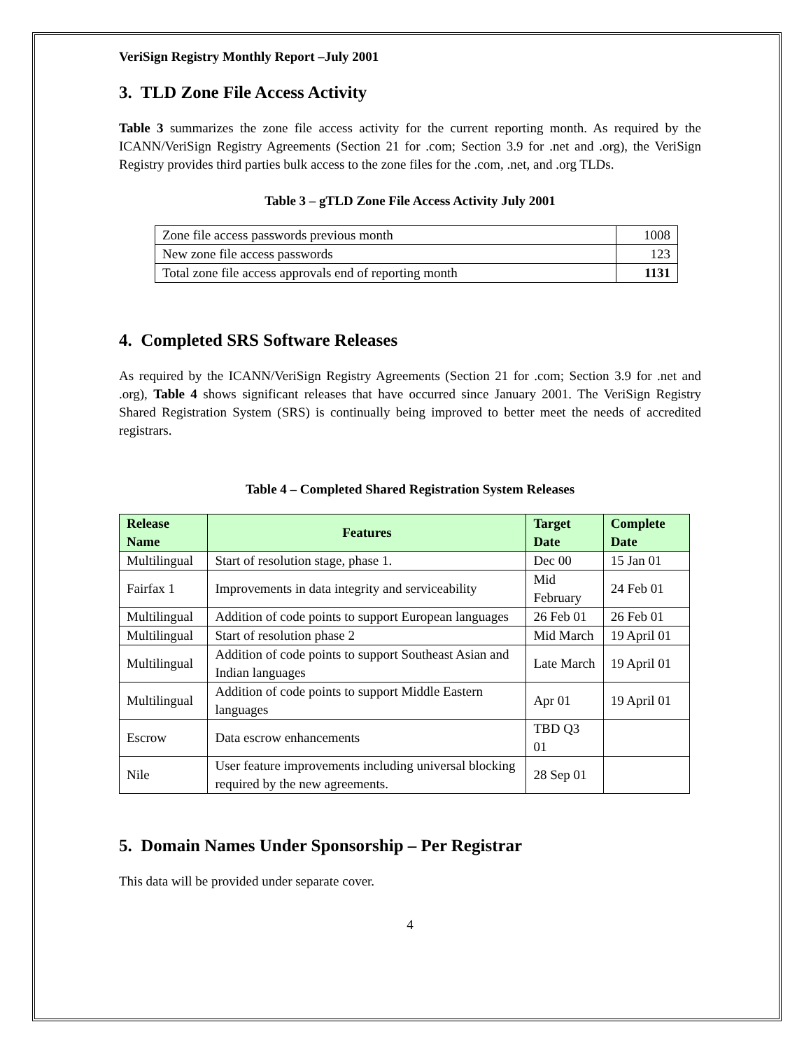VeriSign Registry Monthly Report –July 2001
3. TLD Zone File Access Activity
Table 3 summarizes the zone file access activity for the current reporting month. As required by the ICANN/VeriSign Registry Agreements (Section 21 for .com; Section 3.9 for .net and .org), the VeriSign Registry provides third parties bulk access to the zone files for the .com, .net, and .org TLDs.
Table 3 – gTLD Zone File Access Activity July 2001
| Zone file access passwords previous month | 1008 |
| New zone file access passwords | 123 |
| Total zone file access approvals end of reporting month | 1131 |
4. Completed SRS Software Releases
As required by the ICANN/VeriSign Registry Agreements (Section 21 for .com; Section 3.9 for .net and .org), Table 4 shows significant releases that have occurred since January 2001. The VeriSign Registry Shared Registration System (SRS) is continually being improved to better meet the needs of accredited registrars.
Table 4 – Completed Shared Registration System Releases
| Release Name | Features | Target Date | Complete Date |
| --- | --- | --- | --- |
| Multilingual | Start of resolution stage, phase 1. | Dec 00 | 15 Jan 01 |
| Fairfax 1 | Improvements in data integrity and serviceability | Mid February | 24 Feb 01 |
| Multilingual | Addition of code points to support European languages | 26 Feb 01 | 26 Feb 01 |
| Multilingual | Start of resolution phase 2 | Mid March | 19 April 01 |
| Multilingual | Addition of code points to support Southeast Asian and Indian languages | Late March | 19 April 01 |
| Multilingual | Addition of code points to support Middle Eastern languages | Apr 01 | 19 April 01 |
| Escrow | Data escrow enhancements | TBD Q3 01 | |
| Nile | User feature improvements including universal blocking required by the new agreements. | 28 Sep 01 | |
5. Domain Names Under Sponsorship – Per Registrar
This data will be provided under separate cover.
4